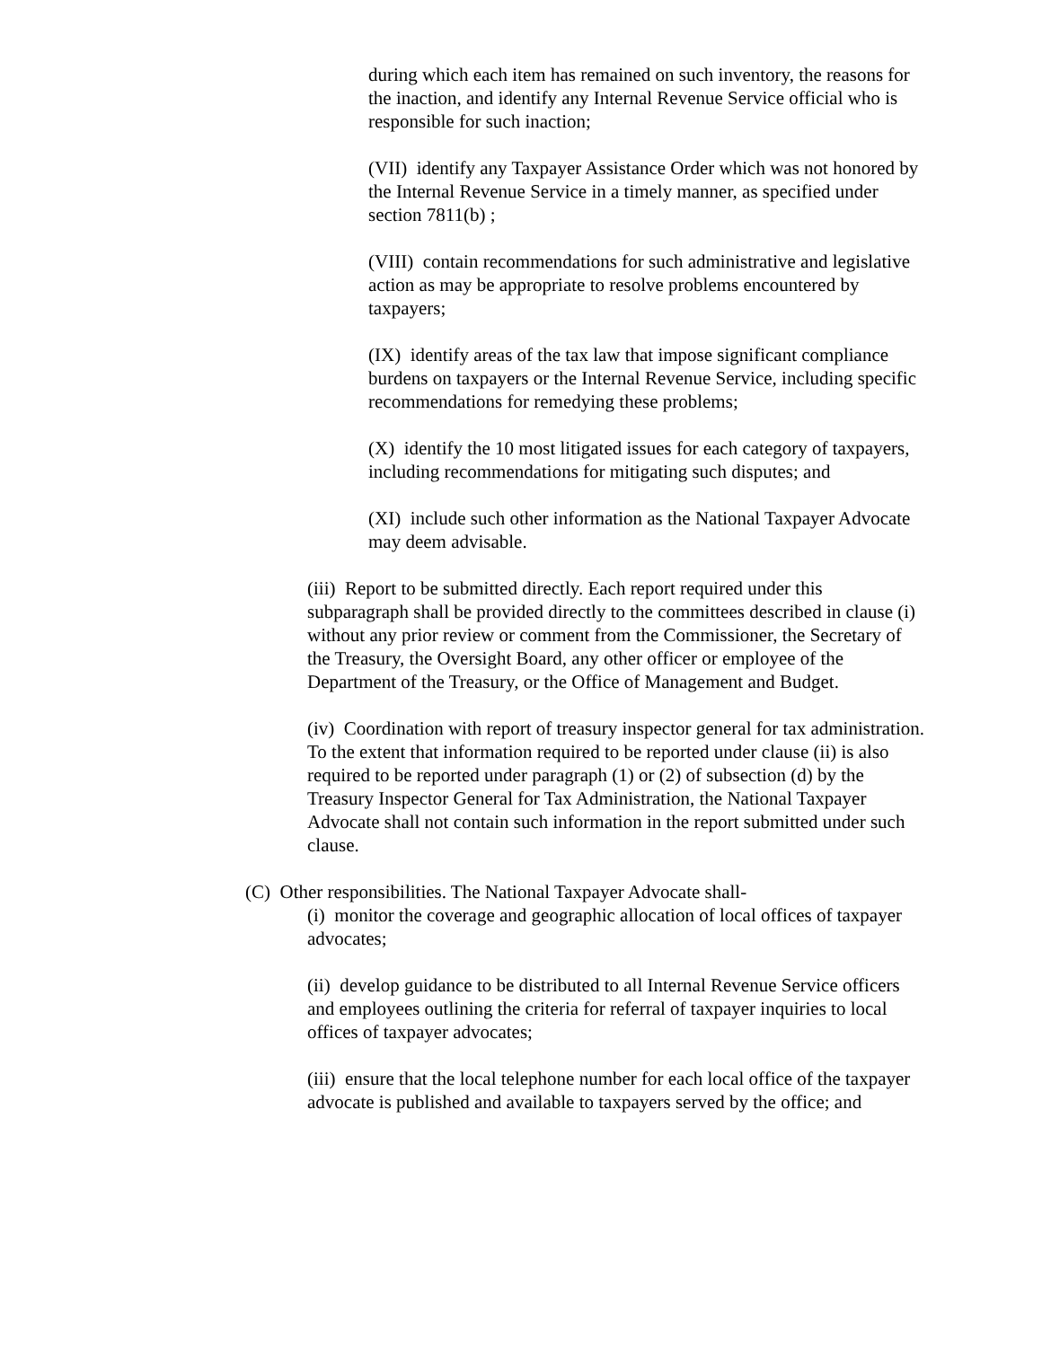during which each item has remained on such inventory, the reasons for the inaction, and identify any Internal Revenue Service official who is responsible for such inaction;
(VII) identify any Taxpayer Assistance Order which was not honored by the Internal Revenue Service in a timely manner, as specified under section 7811(b) ;
(VIII) contain recommendations for such administrative and legislative action as may be appropriate to resolve problems encountered by taxpayers;
(IX) identify areas of the tax law that impose significant compliance burdens on taxpayers or the Internal Revenue Service, including specific recommendations for remedying these problems;
(X) identify the 10 most litigated issues for each category of taxpayers, including recommendations for mitigating such disputes; and
(XI) include such other information as the National Taxpayer Advocate may deem advisable.
(iii) Report to be submitted directly. Each report required under this subparagraph shall be provided directly to the committees described in clause (i) without any prior review or comment from the Commissioner, the Secretary of the Treasury, the Oversight Board, any other officer or employee of the Department of the Treasury, or the Office of Management and Budget.
(iv) Coordination with report of treasury inspector general for tax administration. To the extent that information required to be reported under clause (ii) is also required to be reported under paragraph (1) or (2) of subsection (d) by the Treasury Inspector General for Tax Administration, the National Taxpayer Advocate shall not contain such information in the report submitted under such clause.
(C) Other responsibilities. The National Taxpayer Advocate shall-
(i) monitor the coverage and geographic allocation of local offices of taxpayer advocates;
(ii) develop guidance to be distributed to all Internal Revenue Service officers and employees outlining the criteria for referral of taxpayer inquiries to local offices of taxpayer advocates;
(iii) ensure that the local telephone number for each local office of the taxpayer advocate is published and available to taxpayers served by the office; and